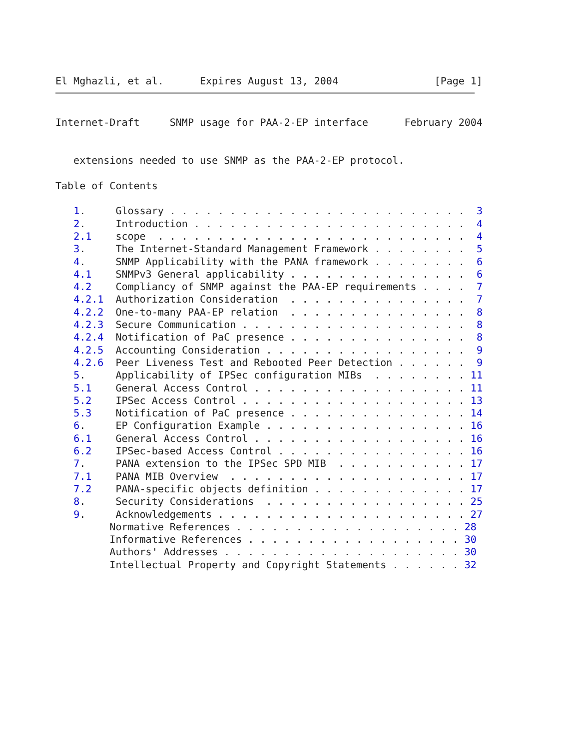El Mghazli, et al.      Expires August 13, 2004                [Page 1]
Internet-Draft     SNMP usage for PAA-2-EP interface      February 2004


   extensions needed to use SNMP as the PAA-2-EP protocol.

Table of Contents

   1.     Glossary . . . . . . . . . . . . . . . . . . . . . . . . .  3
   2.     Introduction . . . . . . . . . . . . . . . . . . . . . . .  4
   2.1    scope  . . . . . . . . . . . . . . . . . . . . . . . . . .  4
   3.     The Internet-Standard Management Framework . . . . . . . .  5
   4.     SNMP Applicability with the PANA framework . . . . . . . .  6
   4.1    SNMPv3 General applicability . . . . . . . . . . . . . . .  6
   4.2    Compliancy of SNMP against the PAA-EP requirements . . . .  7
   4.2.1  Authorization Consideration  . . . . . . . . . . . . . . .  7
   4.2.2  One-to-many PAA-EP relation  . . . . . . . . . . . . . . .  8
   4.2.3  Secure Communication . . . . . . . . . . . . . . . . . . .  8
   4.2.4  Notification of PaC presence . . . . . . . . . . . . . . .  8
   4.2.5  Accounting Consideration . . . . . . . . . . . . . . . . .  9
   4.2.6  Peer Liveness Test and Rebooted Peer Detection . . . . . .  9
   5.     Applicability of IPSec configuration MIBs  . . . . . . . . 11
   5.1    General Access Control . . . . . . . . . . . . . . . . . . 11
   5.2    IPSec Access Control . . . . . . . . . . . . . . . . . . . 13
   5.3    Notification of PaC presence . . . . . . . . . . . . . . . 14
   6.     EP Configuration Example . . . . . . . . . . . . . . . . . 16
   6.1    General Access Control . . . . . . . . . . . . . . . . . . 16
   6.2    IPSec-based Access Control . . . . . . . . . . . . . . . . 16
   7.     PANA extension to the IPSec SPD MIB  . . . . . . . . . . . 17
   7.1    PANA MIB Overview  . . . . . . . . . . . . . . . . . . . . 17
   7.2    PANA-specific objects definition . . . . . . . . . . . . . 17
   8.     Security Considerations  . . . . . . . . . . . . . . . . . 25
   9.     Acknowledgements . . . . . . . . . . . . . . . . . . . . . 27
         Normative References . . . . . . . . . . . . . . . . . . . 28
         Informative References . . . . . . . . . . . . . . . . . . 30
         Authors' Addresses . . . . . . . . . . . . . . . . . . . . 30
         Intellectual Property and Copyright Statements . . . . . . 32